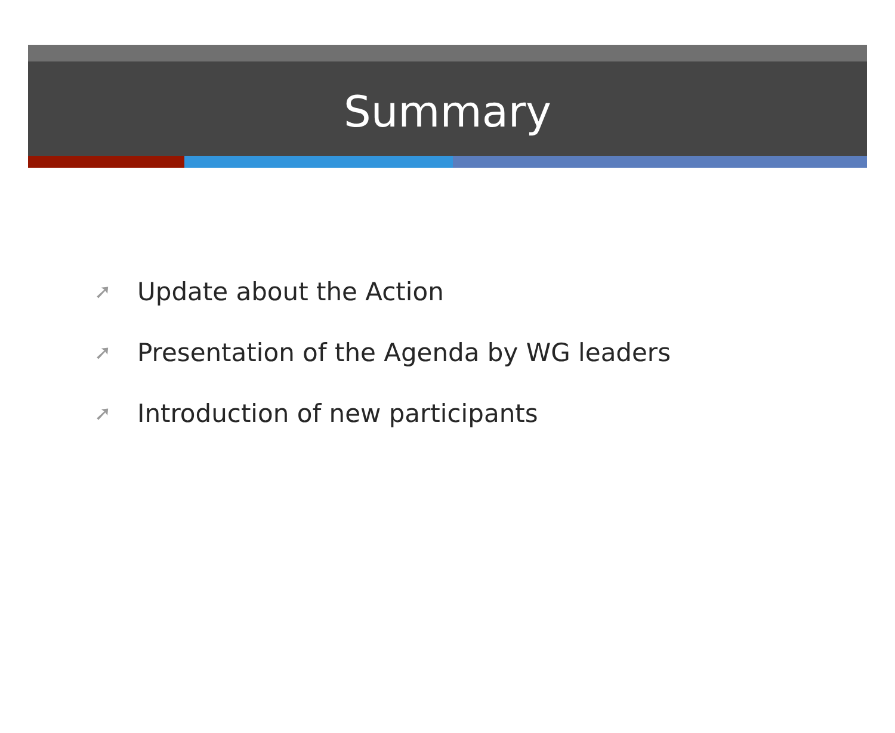Summary
➚ Update about the Action
➚ Presentation of the Agenda by WG leaders
➚ Introduction of new participants